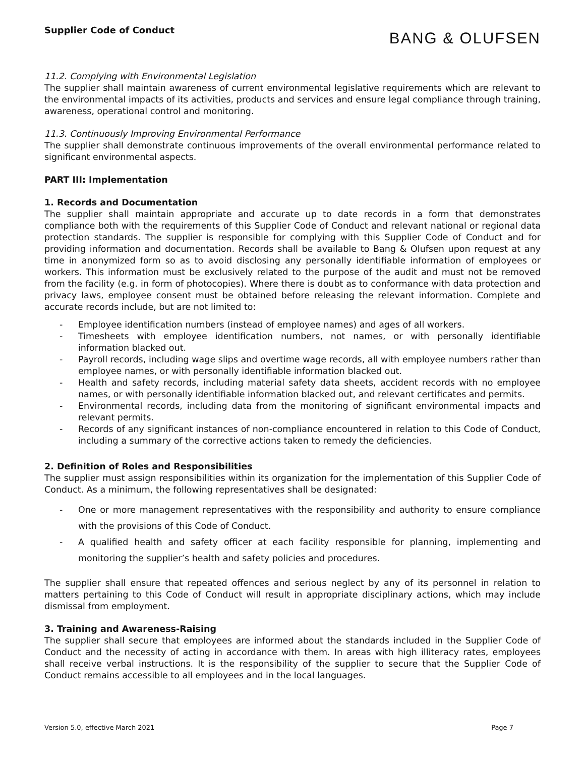Supplier Code of Conduct
BANG & OLUFSEN
11.2. Complying with Environmental Legislation
The supplier shall maintain awareness of current environmental legislative requirements which are relevant to the environmental impacts of its activities, products and services and ensure legal compliance through training, awareness, operational control and monitoring.
11.3. Continuously Improving Environmental Performance
The supplier shall demonstrate continuous improvements of the overall environmental performance related to significant environmental aspects.
PART III: Implementation
1. Records and Documentation
The supplier shall maintain appropriate and accurate up to date records in a form that demonstrates compliance both with the requirements of this Supplier Code of Conduct and relevant national or regional data protection standards. The supplier is responsible for complying with this Supplier Code of Conduct and for providing information and documentation. Records shall be available to Bang & Olufsen upon request at any time in anonymized form so as to avoid disclosing any personally identifiable information of employees or workers. This information must be exclusively related to the purpose of the audit and must not be removed from the facility (e.g. in form of photocopies). Where there is doubt as to conformance with data protection and privacy laws, employee consent must be obtained before releasing the relevant information. Complete and accurate records include, but are not limited to:
- Employee identification numbers (instead of employee names) and ages of all workers.
- Timesheets with employee identification numbers, not names, or with personally identifiable information blacked out.
- Payroll records, including wage slips and overtime wage records, all with employee numbers rather than employee names, or with personally identifiable information blacked out.
- Health and safety records, including material safety data sheets, accident records with no employee names, or with personally identifiable information blacked out, and relevant certificates and permits.
- Environmental records, including data from the monitoring of significant environmental impacts and relevant permits.
- Records of any significant instances of non-compliance encountered in relation to this Code of Conduct, including a summary of the corrective actions taken to remedy the deficiencies.
2. Definition of Roles and Responsibilities
The supplier must assign responsibilities within its organization for the implementation of this Supplier Code of Conduct. As a minimum, the following representatives shall be designated:
- One or more management representatives with the responsibility and authority to ensure compliance with the provisions of this Code of Conduct.
- A qualified health and safety officer at each facility responsible for planning, implementing and monitoring the supplier’s health and safety policies and procedures.
The supplier shall ensure that repeated offences and serious neglect by any of its personnel in relation to matters pertaining to this Code of Conduct will result in appropriate disciplinary actions, which may include dismissal from employment.
3. Training and Awareness-Raising
The supplier shall secure that employees are informed about the standards included in the Supplier Code of Conduct and the necessity of acting in accordance with them. In areas with high illiteracy rates, employees shall receive verbal instructions. It is the responsibility of the supplier to secure that the Supplier Code of Conduct remains accessible to all employees and in the local languages.
Version 5.0, effective March 2021 Page 7